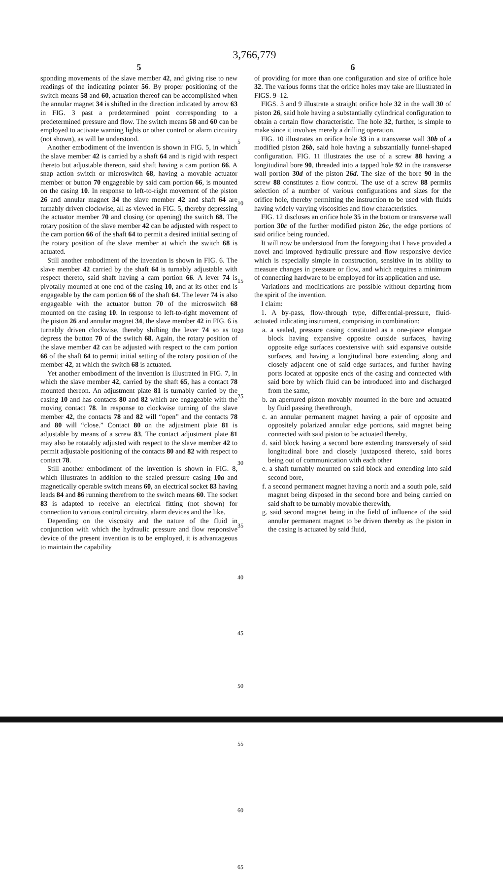3,766,779
5
sponding movements of the slave member 42, and giving rise to new readings of the indicating pointer 56. By proper positioning of the switch means 58 and 60, actuation thereof can be accomplished when the annular magnet 34 is shifted in the direction indicated by arrow 63 in FIG. 3 past a predetermined point corresponding to a predetermined pressure and flow. The switch means 58 and 60 can be employed to activate warning lights or other control or alarm circuitry (not shown), as will be understood.
Another embodiment of the invention is shown in FIG. 5, in which the slave member 42 is carried by a shaft 64 and is rigid with respect thereto but adjustable thereon, said shaft having a cam portion 66. A snap action switch or microswitch 68, having a movable actuator member or button 70 engageable by said cam portion 66, is mounted on the casing 10. In response to left-to-right movement of the piston 26 and annular magnet 34 the slave member 42 and shaft 64 are turnably driven clockwise, all as viewed in FIG. 5, thereby depressing the actuator member 70 and closing (or opening) the switch 68. The rotary position of the slave member 42 can be adjusted with respect to the cam portion 66 of the shaft 64 to permit a desired intitial setting of the rotary position of the slave member at which the switch 68 is actuated.
Still another embodiment of the invention is shown in FIG. 6. The slave member 42 carried by the shaft 64 is turnably adjustable with respect thereto, said shaft having a cam portion 66. A lever 74 is pivotally mounted at one end of the casing 10, and at its other end is engageable by the cam portion 66 of the shaft 64. The lever 74 is also engageable with the actuator button 70 of the microswitch 68 mounted on the casing 10. In response to left-to-right movement of the piston 26 and annular magnet 34, the slave member 42 in FIG. 6 is turnably driven clockwise, thereby shifting the lever 74 so as to depress the button 70 of the switch 68. Again, the rotary position of the slave member 42 can be adjusted with respect to the cam portion 66 of the shaft 64 to permit initial setting of the rotary position of the member 42, at which the switch 68 is actuated.
Yet another embodiment of the invention is illustrated in FIG. 7, in which the slave member 42, carried by the shaft 65, has a contact 78 mounted thereon. An adjustment plate 81 is turnably carried by the casing 10 and has contacts 80 and 82 which are engageable with the moving contact 78. In response to clockwise turning of the slave member 42, the contacts 78 and 82 will “open” and the contacts 78 and 80 will “close.” Contact 80 on the adjustment plate 81 is adjustable by means of a screw 83. The contact adjustment plate 81 may also be rotatably adjusted with respect to the slave member 42 to permit adjustable positioning of the contacts 80 and 82 with respect to contact 78.
Still another embodiment of the invention is shown in FIG. 8, which illustrates in addition to the sealed pressure casing 10a and magnetically operable switch means 60, an electrical socket 83 having leads 84 and 86 running therefrom to the switch means 60. The socket 83 is adapted to receive an electrical fitting (not shown) for connection to various control circuitry, alarm devices and the like.
Depending on the viscosity and the nature of the fluid in conjunction with which the hydraulic pressure and flow responsive device of the present invention is to be employed, it is advantageous to maintain the capability
5
10
15
20
25
30
35
40
45
50
55
60
65
6
of providing for more than one configuration and size of orifice hole 32. The various forms that the orifice holes may take are illustrated in FIGS. 9–12.
FIGS. 3 and 9 illustrate a straight orifice hole 32 in the wall 30 of piston 26, said hole having a substantially cylindrical configuration to obtain a certain flow characteristic. The hole 32, further, is simple to make since it involves merely a drilling operation.
FIG. 10 illustrates an orifice hole 33 in a transverse wall 30b of a modified piston 26b, said hole having a substantially funnel-shaped configuration. FIG. 11 illustrates the use of a screw 88 having a longitudinal bore 90, threaded into a tapped hole 92 in the transverse wall portion 30d of the piston 26d. The size of the bore 90 in the screw 88 constitutes a flow control. The use of a screw 88 permits selection of a number of various configurations and sizes for the orifice hole, thereby permitting the instruction to be used with fluids having widely varying viscosities and flow characteristics.
FIG. 12 discloses an orifice hole 35 in the bottom or transverse wall portion 30c of the further modified piston 26c, the edge portions of said orifice being rounded.
It will now be understood from the foregoing that I have provided a novel and improved hydraulic pressure and flow responsive device which is especially simple in construction, sensitive in its ability to measure changes in pressure or flow, and which requires a minimum of connecting hardware to be employed for its application and use.
Variations and modifications are possible without departing from the spirit of the invention.
I claim:
1. A by-pass, flow-through type, differential-pressure, fluid-actuated indicating instrument, comprising in combination:
a. a sealed, pressure casing constituted as a one-piece elongate block having expansive opposite outside surfaces, having opposite edge surfaces coextensive with said expansive outside surfaces, and having a longitudinal bore extending along and closely adjacent one of said edge surfaces, and further having ports located at opposite ends of the casing and connected with said bore by which fluid can be introduced into and discharged from the same,
b. an apertured piston movably mounted in the bore and actuated by fluid passing therethrough,
c. an annular permanent magnet having a pair of opposite and oppositely polarized annular edge portions, said magnet being connected with said piston to be actuated thereby,
d. said block having a second bore extending transversely of said longitudinal bore and closely juxtaposed thereto, said bores being out of communication with each other
e. a shaft turnably mounted on said block and extending into said second bore,
f. a second permanent magnet having a north and a south pole, said magnet being disposed in the second bore and being carried on said shaft to be turnably movable therewith,
g. said second magnet being in the field of influence of the said annular permanent magnet to be driven thereby as the piston in the casing is actuated by said fluid,